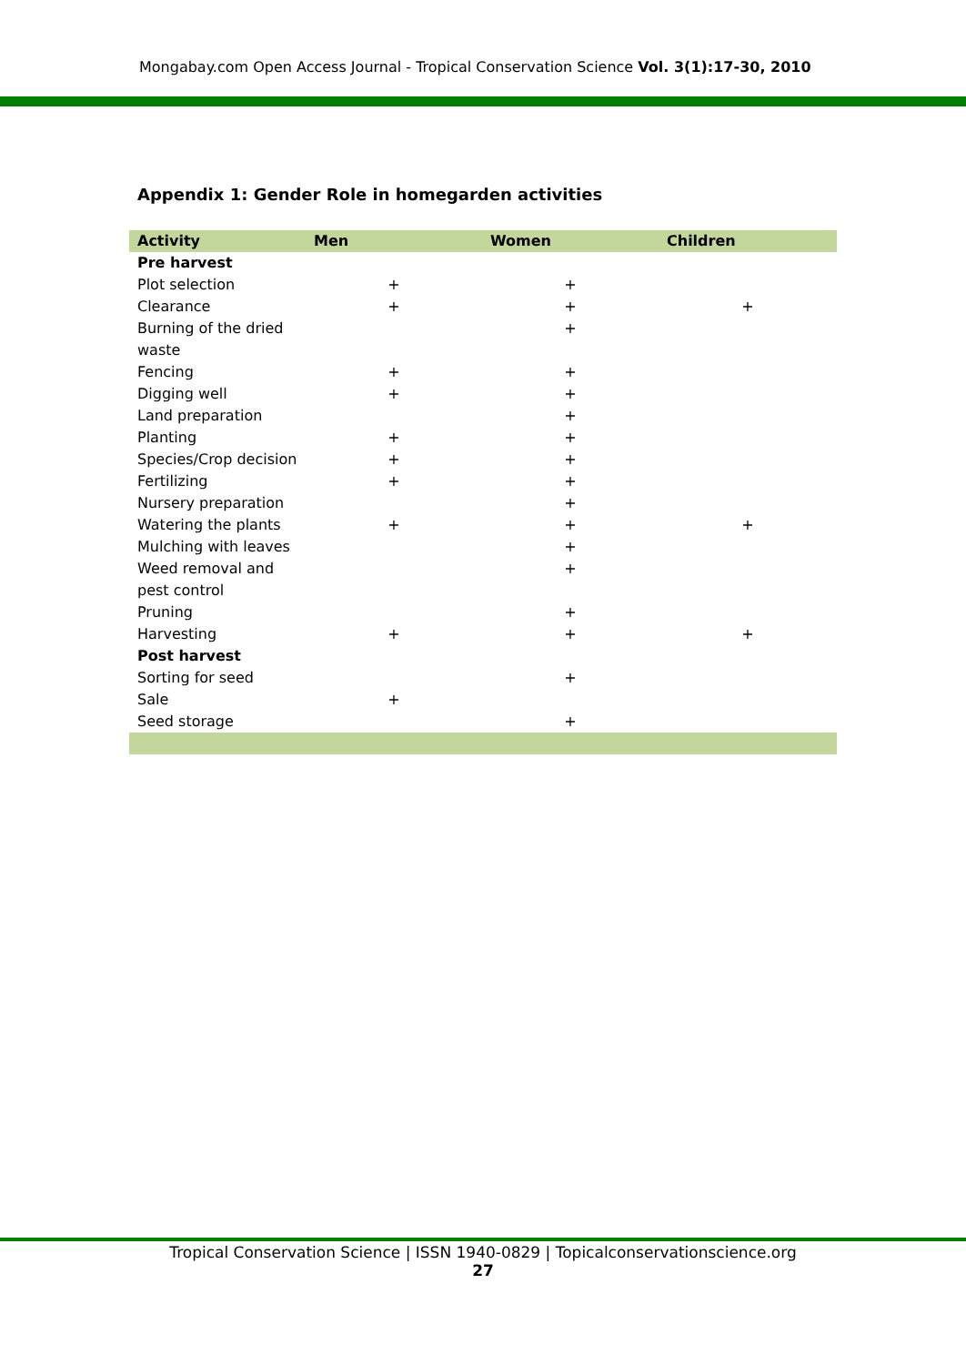Mongabay.com Open Access Journal - Tropical Conservation Science Vol. 3(1):17-30, 2010
Appendix 1: Gender Role in homegarden activities
| Activity | Men | Women | Children |
| --- | --- | --- | --- |
| Pre harvest | | | |
| Plot selection | + | + | |
| Clearance | + | + | + |
| Burning of the dried waste | | + | |
| Fencing | + | + | |
| Digging well | + | + | |
| Land preparation | | + | |
| Planting | + | + | |
| Species/Crop decision | + | + | |
| Fertilizing | + | + | |
| Nursery preparation | | + | |
| Watering the plants | + | + | + |
| Mulching with leaves | | + | |
| Weed removal and pest control | | + | |
| Pruning | | + | |
| Harvesting | + | + | + |
| Post harvest | | | |
| Sorting for seed | | + | |
| Sale | + | | |
| Seed storage | | + | |
Tropical Conservation Science | ISSN 1940-0829 | Topicalconservationscience.org
27